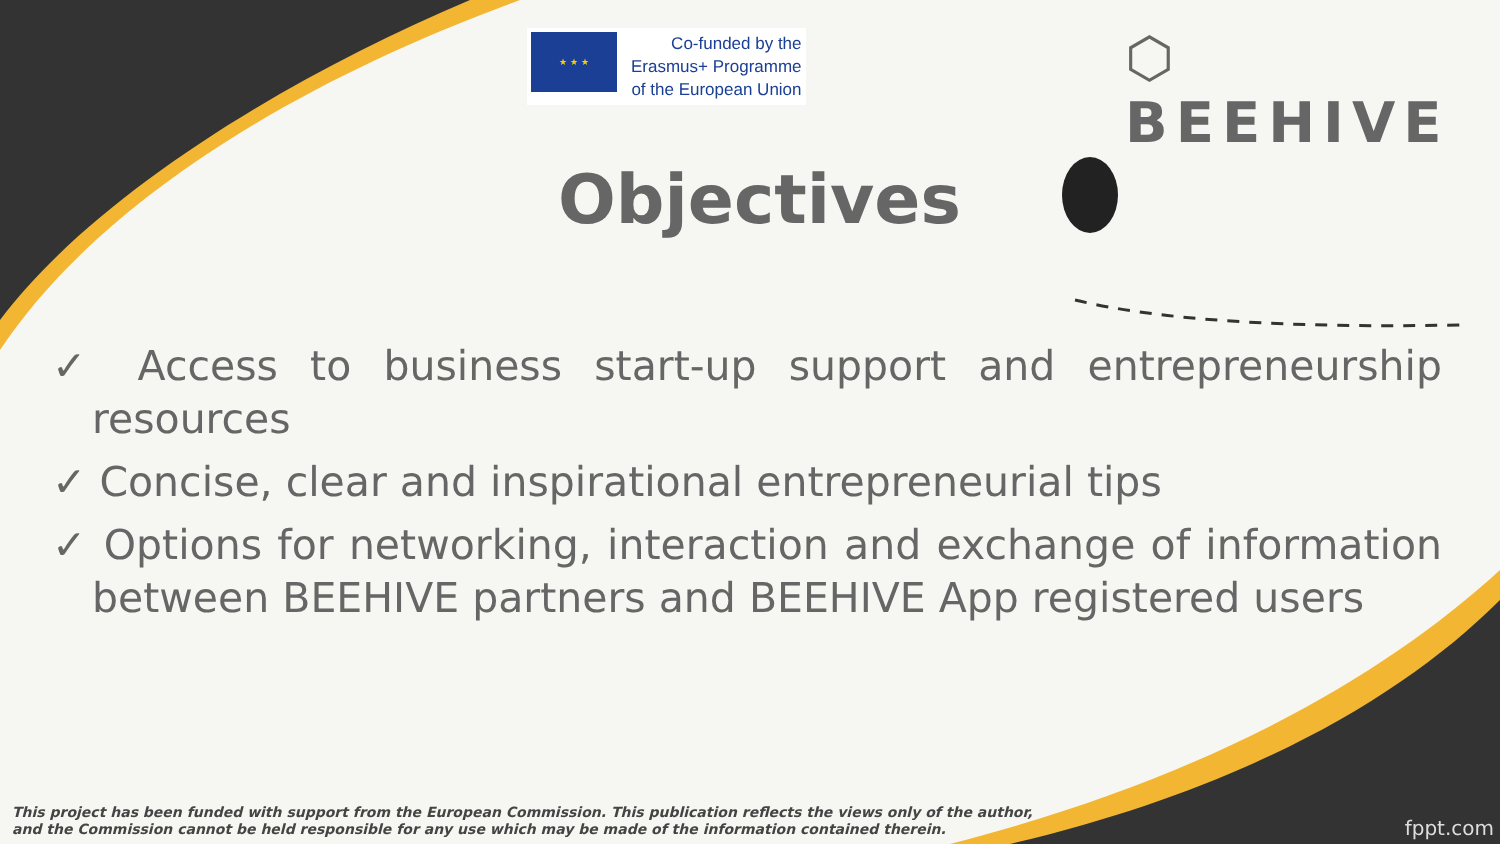★ ★ ★
Co-funded by the
Erasmus+ Programme
of the European Union
⬡ BEEHIVE
Objectives
✓ Access to business start-up support and entrepreneurship resources
✓ Concise, clear and inspirational entrepreneurial tips
✓ Options for networking, interaction and exchange of information between BEEHIVE partners and BEEHIVE App registered users
This project has been funded with support from the European Commission. This publication reflects the views only of the author,
and the Commission cannot be held responsible for any use which may be made of the information contained therein.
fppt.com